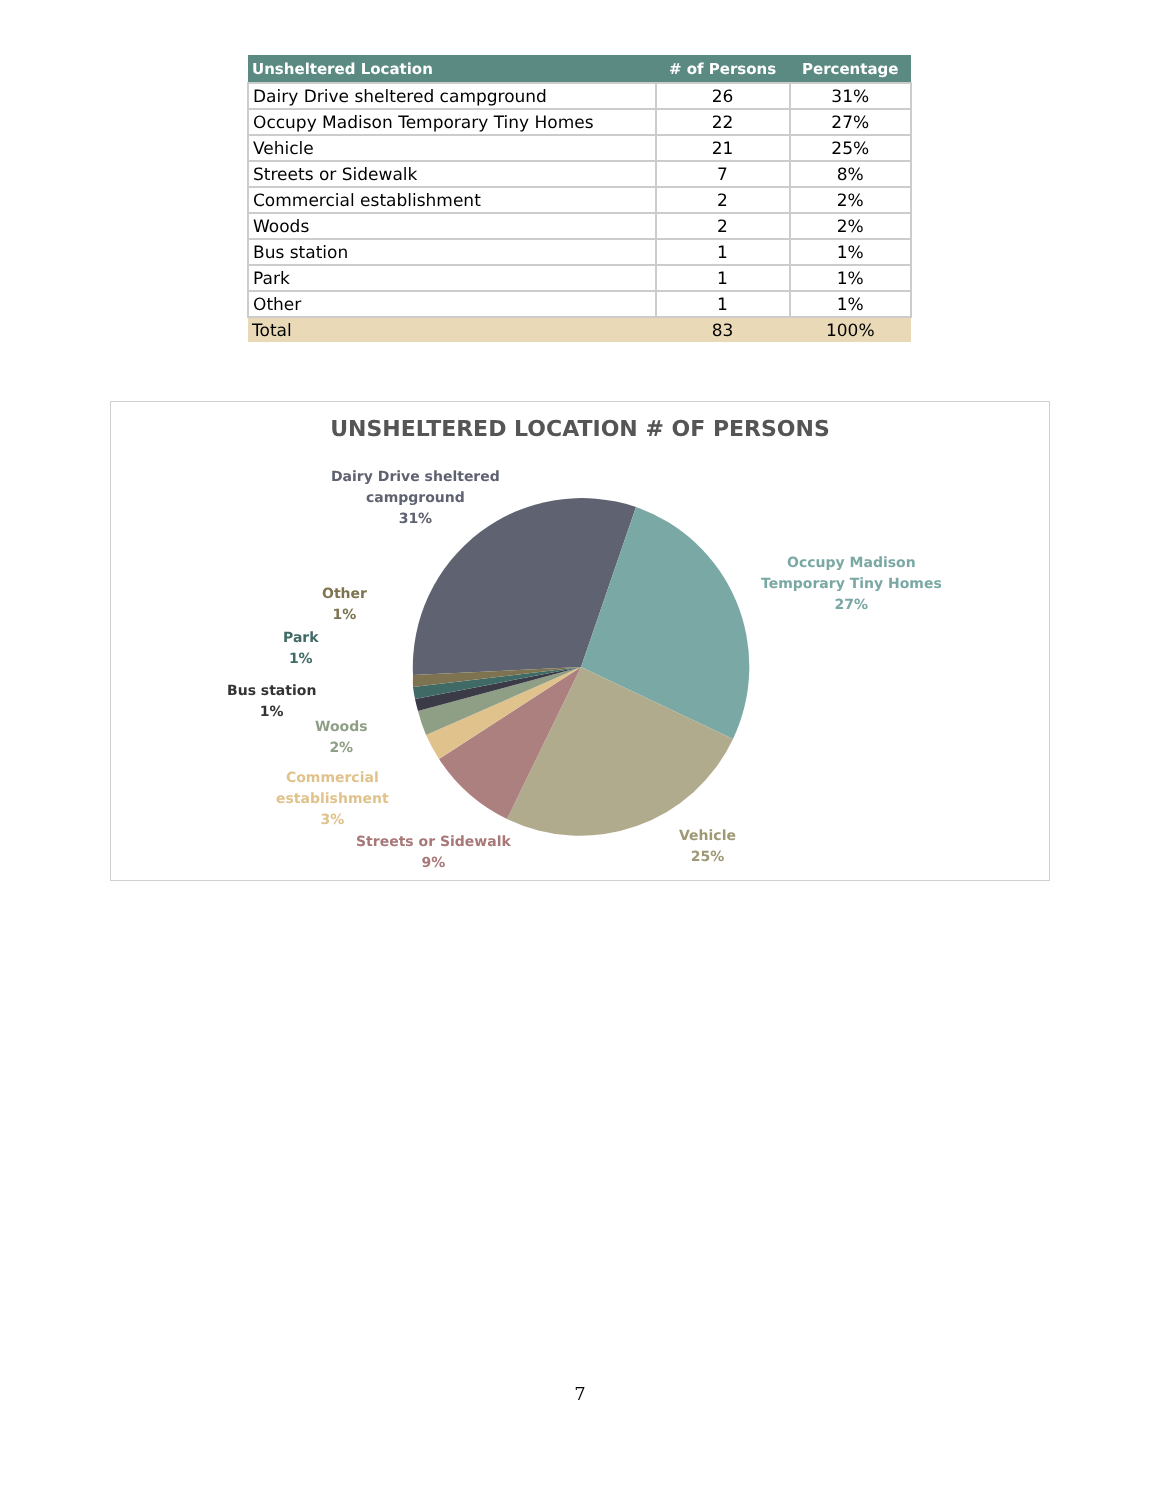| Unsheltered Location | # of Persons | Percentage |
| --- | --- | --- |
| Dairy Drive sheltered campground | 26 | 31% |
| Occupy Madison Temporary Tiny Homes | 22 | 27% |
| Vehicle | 21 | 25% |
| Streets or Sidewalk | 7 | 8% |
| Commercial establishment | 2 | 2% |
| Woods | 2 | 2% |
| Bus station | 1 | 1% |
| Park | 1 | 1% |
| Other | 1 | 1% |
| Total | 83 | 100% |
UNSHELTERED LOCATION # OF PERSONS
Dairy Drive sheltered
campground
31%
Occupy Madison
Temporary Tiny Homes
27%
Vehicle
25%
Streets or Sidewalk
9%
Commercial
establishment
3%
Woods
2%
Bus station
1%
Park
1%
Other
1%
7